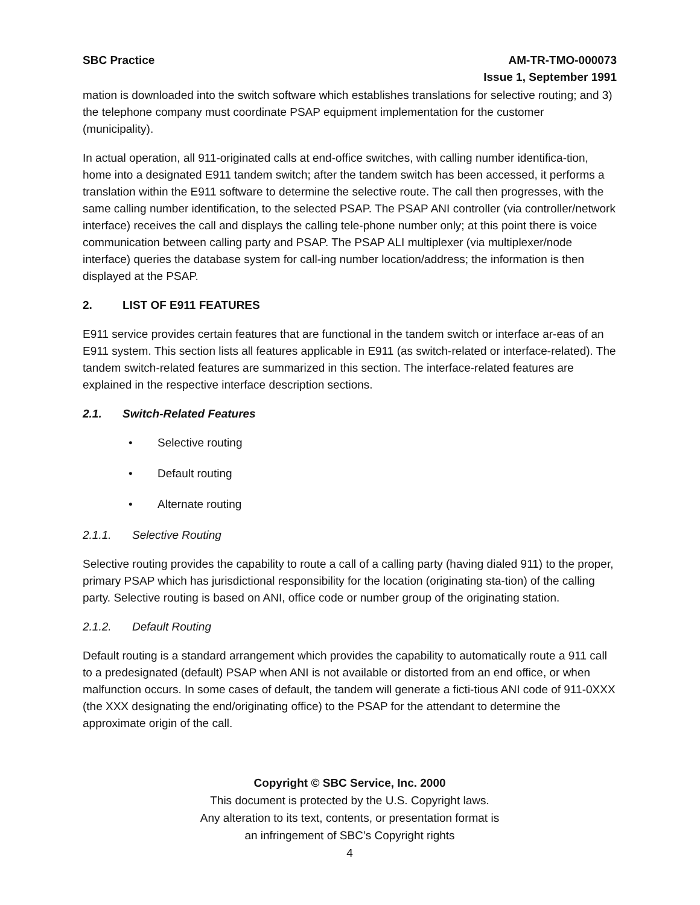SBC Practice AM-TR-TMO-000073
Issue 1, September 1991
mation is downloaded into the switch software which establishes translations for selective routing; and 3) the telephone company must coordinate PSAP equipment implementation for the customer (municipality).
In actual operation, all 911-originated calls at end-office switches, with calling number identifica-tion, home into a designated E911 tandem switch; after the tandem switch has been accessed, it performs a translation within the E911 software to determine the selective route. The call then progresses, with the same calling number identification, to the selected PSAP. The PSAP ANI controller (via controller/network interface) receives the call and displays the calling tele-phone number only; at this point there is voice communication between calling party and PSAP. The PSAP ALI multiplexer (via multiplexer/node interface) queries the database system for call-ing number location/address; the information is then displayed at the PSAP.
2. LIST OF E911 FEATURES
E911 service provides certain features that are functional in the tandem switch or interface ar-eas of an E911 system. This section lists all features applicable in E911 (as switch-related or interface-related). The tandem switch-related features are summarized in this section. The interface-related features are explained in the respective interface description sections.
2.1. Switch-Related Features
• Selective routing
• Default routing
• Alternate routing
2.1.1. Selective Routing
Selective routing provides the capability to route a call of a calling party (having dialed 911) to the proper, primary PSAP which has jurisdictional responsibility for the location (originating sta-tion) of the calling party. Selective routing is based on ANI, office code or number group of the originating station.
2.1.2. Default Routing
Default routing is a standard arrangement which provides the capability to automatically route a 911 call to a predesignated (default) PSAP when ANI is not available or distorted from an end office, or when malfunction occurs. In some cases of default, the tandem will generate a ficti-tious ANI code of 911-0XXX (the XXX designating the end/originating office) to the PSAP for the attendant to determine the approximate origin of the call.
Copyright © SBC Service, Inc. 2000
This document is protected by the U.S. Copyright laws.
Any alteration to its text, contents, or presentation format is
an infringement of SBC’s Copyright rights
4